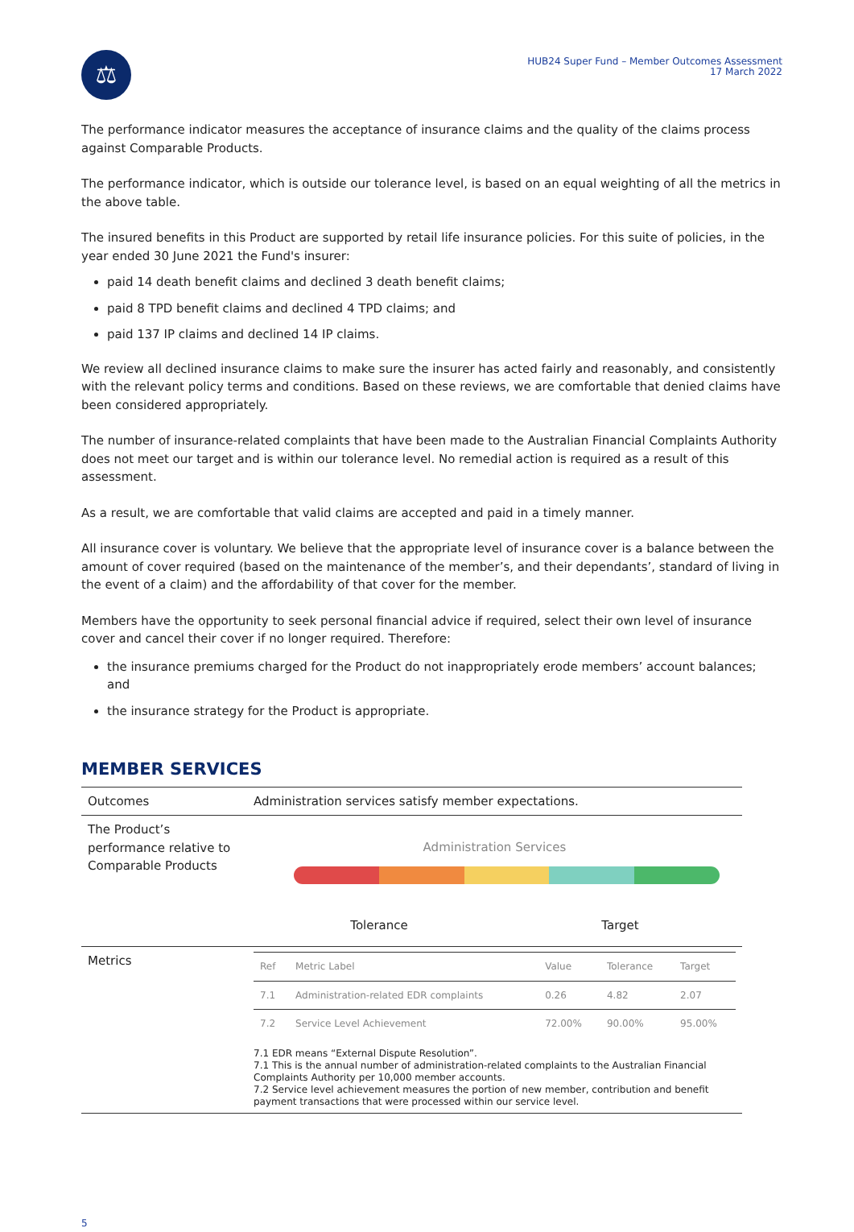⚖
HUB24 Super Fund – Member Outcomes Assessment
17 March 2022
The performance indicator measures the acceptance of insurance claims and the quality of the claims process against Comparable Products.
The performance indicator, which is outside our tolerance level, is based on an equal weighting of all the metrics in the above table.
The insured benefits in this Product are supported by retail life insurance policies. For this suite of policies, in the year ended 30 June 2021 the Fund's insurer:
paid 14 death benefit claims and declined 3 death benefit claims;
paid 8 TPD benefit claims and declined 4 TPD claims; and
paid 137 IP claims and declined 14 IP claims.
We review all declined insurance claims to make sure the insurer has acted fairly and reasonably, and consistently with the relevant policy terms and conditions. Based on these reviews, we are comfortable that denied claims have been considered appropriately.
The number of insurance-related complaints that have been made to the Australian Financial Complaints Authority does not meet our target and is within our tolerance level. No remedial action is required as a result of this assessment.
As a result, we are comfortable that valid claims are accepted and paid in a timely manner.
All insurance cover is voluntary. We believe that the appropriate level of insurance cover is a balance between the amount of cover required (based on the maintenance of the member’s, and their dependants’, standard of living in the event of a claim) and the affordability of that cover for the member.
Members have the opportunity to seek personal financial advice if required, select their own level of insurance cover and cancel their cover if no longer required. Therefore:
the insurance premiums charged for the Product do not inappropriately erode members’ account balances; and
the insurance strategy for the Product is appropriate.
MEMBER SERVICES
| Outcomes | Administration services satisfy member expectations. |
| The Product’s performance relative to Comparable Products | Administration Services Tolerance Target |
| Metrics | / Ref / Metric Label / Value / Tolerance / Target / / 7.1 / Administration-related EDR complaints / 0.26 / 4.82 / 2.07 / / 7.2 / Service Level Achievement / 72.00% / 90.00% / 95.00% / 7.1 EDR means “External Dispute Resolution”. 7.1 This is the annual number of administration-related complaints to the Australian Financial Complaints Authority per 10,000 member accounts. 7.2 Service level achievement measures the portion of new member, contribution and benefit payment transactions that were processed within our service level. |
5